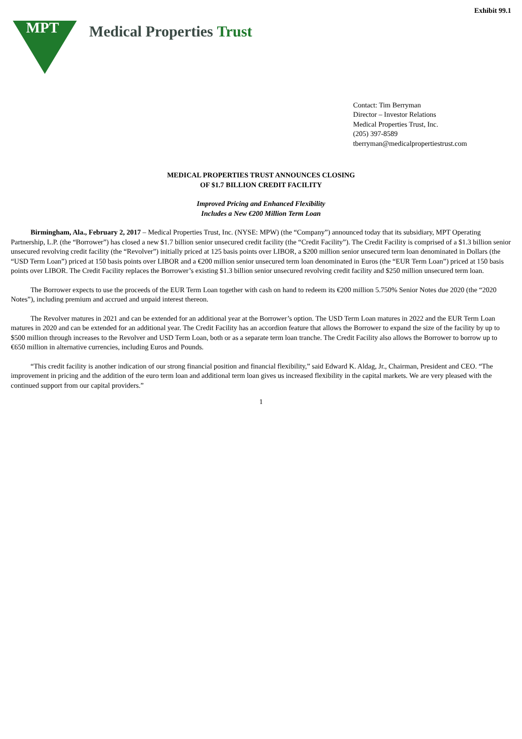Exhibit 99.1
MPT
Medical Properties Trust
Contact: Tim Berryman
Director – Investor Relations
Medical Properties Trust, Inc.
(205) 397-8589
tberryman@medicalpropertiestrust.com
MEDICAL PROPERTIES TRUST ANNOUNCES CLOSING
OF $1.7 BILLION CREDIT FACILITY
Improved Pricing and Enhanced Flexibility
Includes a New €200 Million Term Loan
Birmingham, Ala., February 2, 2017 – Medical Properties Trust, Inc. (NYSE: MPW) (the “Company”) announced today that its subsidiary, MPT Operating Partnership, L.P. (the “Borrower”) has closed a new $1.7 billion senior unsecured credit facility (the “Credit Facility”). The Credit Facility is comprised of a $1.3 billion senior unsecured revolving credit facility (the “Revolver”) initially priced at 125 basis points over LIBOR, a $200 million senior unsecured term loan denominated in Dollars (the “USD Term Loan”) priced at 150 basis points over LIBOR and a €200 million senior unsecured term loan denominated in Euros (the “EUR Term Loan”) priced at 150 basis points over LIBOR. The Credit Facility replaces the Borrower’s existing $1.3 billion senior unsecured revolving credit facility and $250 million unsecured term loan.
The Borrower expects to use the proceeds of the EUR Term Loan together with cash on hand to redeem its €200 million 5.750% Senior Notes due 2020 (the “2020 Notes”), including premium and accrued and unpaid interest thereon.
The Revolver matures in 2021 and can be extended for an additional year at the Borrower’s option. The USD Term Loan matures in 2022 and the EUR Term Loan matures in 2020 and can be extended for an additional year. The Credit Facility has an accordion feature that allows the Borrower to expand the size of the facility by up to $500 million through increases to the Revolver and USD Term Loan, both or as a separate term loan tranche. The Credit Facility also allows the Borrower to borrow up to €650 million in alternative currencies, including Euros and Pounds.
“This credit facility is another indication of our strong financial position and financial flexibility,” said Edward K. Aldag, Jr., Chairman, President and CEO. “The improvement in pricing and the addition of the euro term loan and additional term loan gives us increased flexibility in the capital markets. We are very pleased with the continued support from our capital providers.”
1